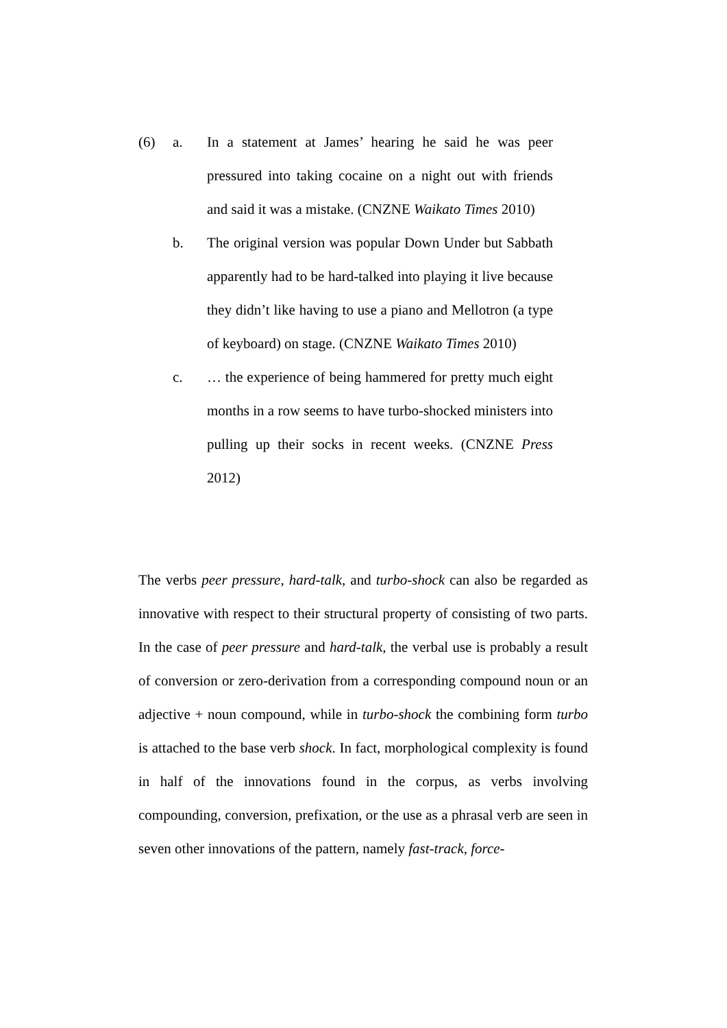(6) a. In a statement at James’ hearing he said he was peer pressured into taking cocaine on a night out with friends and said it was a mistake. (CNZNE Waikato Times 2010)
b. The original version was popular Down Under but Sabbath apparently had to be hard-talked into playing it live because they didn’t like having to use a piano and Mellotron (a type of keyboard) on stage. (CNZNE Waikato Times 2010)
c. … the experience of being hammered for pretty much eight months in a row seems to have turbo-shocked ministers into pulling up their socks in recent weeks. (CNZNE Press 2012)
The verbs peer pressure, hard-talk, and turbo-shock can also be regarded as innovative with respect to their structural property of consisting of two parts. In the case of peer pressure and hard-talk, the verbal use is probably a result of conversion or zero-derivation from a corresponding compound noun or an adjective + noun compound, while in turbo-shock the combining form turbo is attached to the base verb shock. In fact, morphological complexity is found in half of the innovations found in the corpus, as verbs involving compounding, conversion, prefixation, or the use as a phrasal verb are seen in seven other innovations of the pattern, namely fast-track, force-